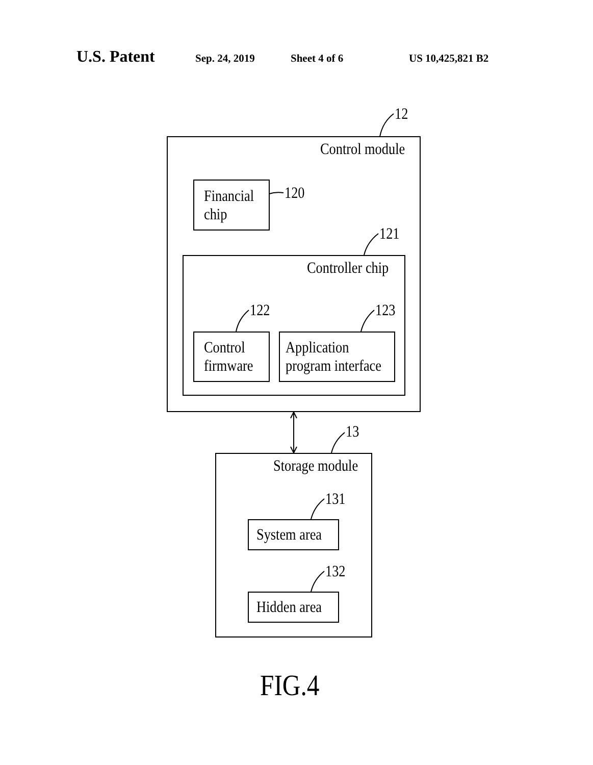U.S. Patent Sep. 24, 2019 Sheet 4 of 6 US 10,425,821 B2
Control module
12
Financial
chip
120
121
Controller chip
122 123
Control
firmware
Application
program interface
13
Storage module
131
System area
132
Hidden area
FIG.4